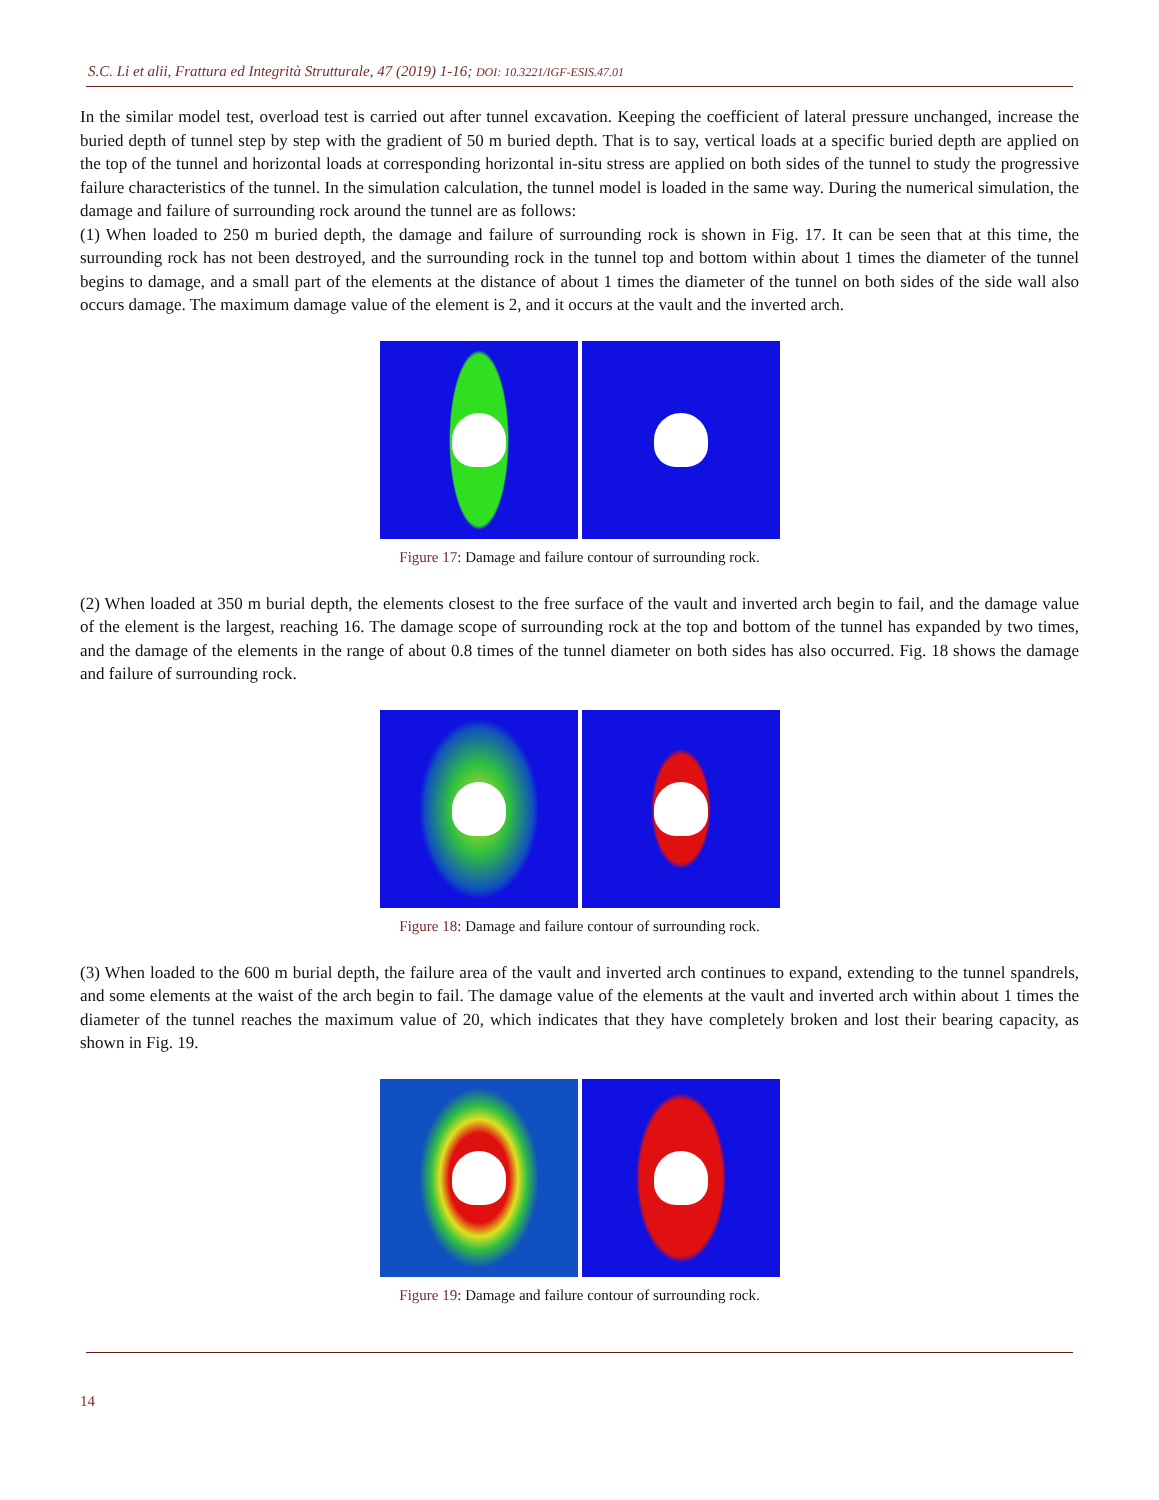S.C. Li et alii, Frattura ed Integrità Strutturale, 47 (2019) 1-16; DOI: 10.3221/IGF-ESIS.47.01
In the similar model test, overload test is carried out after tunnel excavation. Keeping the coefficient of lateral pressure unchanged, increase the buried depth of tunnel step by step with the gradient of 50 m buried depth. That is to say, vertical loads at a specific buried depth are applied on the top of the tunnel and horizontal loads at corresponding horizontal in-situ stress are applied on both sides of the tunnel to study the progressive failure characteristics of the tunnel. In the simulation calculation, the tunnel model is loaded in the same way. During the numerical simulation, the damage and failure of surrounding rock around the tunnel are as follows:
(1) When loaded to 250 m buried depth, the damage and failure of surrounding rock is shown in Fig. 17. It can be seen that at this time, the surrounding rock has not been destroyed, and the surrounding rock in the tunnel top and bottom within about 1 times the diameter of the tunnel begins to damage, and a small part of the elements at the distance of about 1 times the diameter of the tunnel on both sides of the side wall also occurs damage. The maximum damage value of the element is 2, and it occurs at the vault and the inverted arch.
Figure 17: Damage and failure contour of surrounding rock.
(2) When loaded at 350 m burial depth, the elements closest to the free surface of the vault and inverted arch begin to fail, and the damage value of the element is the largest, reaching 16. The damage scope of surrounding rock at the top and bottom of the tunnel has expanded by two times, and the damage of the elements in the range of about 0.8 times of the tunnel diameter on both sides has also occurred. Fig. 18 shows the damage and failure of surrounding rock.
Figure 18: Damage and failure contour of surrounding rock.
(3) When loaded to the 600 m burial depth, the failure area of the vault and inverted arch continues to expand, extending to the tunnel spandrels, and some elements at the waist of the arch begin to fail. The damage value of the elements at the vault and inverted arch within about 1 times the diameter of the tunnel reaches the maximum value of 20, which indicates that they have completely broken and lost their bearing capacity, as shown in Fig. 19.
Figure 19: Damage and failure contour of surrounding rock.
14